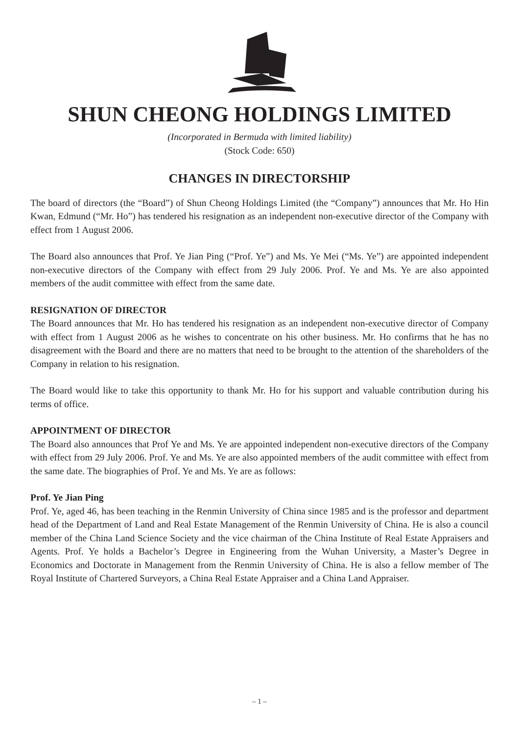SHUN CHEONG HOLDINGS LIMITED
(Incorporated in Bermuda with limited liability)
(Stock Code: 650)
CHANGES IN DIRECTORSHIP
The board of directors (the “Board”) of Shun Cheong Holdings Limited (the “Company”) announces that Mr. Ho Hin Kwan, Edmund (“Mr. Ho”) has tendered his resignation as an independent non-executive director of the Company with effect from 1 August 2006.
The Board also announces that Prof. Ye Jian Ping (“Prof. Ye”) and Ms. Ye Mei (“Ms. Ye”) are appointed independent non-executive directors of the Company with effect from 29 July 2006. Prof. Ye and Ms. Ye are also appointed members of the audit committee with effect from the same date.
RESIGNATION OF DIRECTOR
The Board announces that Mr. Ho has tendered his resignation as an independent non-executive director of Company with effect from 1 August 2006 as he wishes to concentrate on his other business. Mr. Ho confirms that he has no disagreement with the Board and there are no matters that need to be brought to the attention of the shareholders of the Company in relation to his resignation.
The Board would like to take this opportunity to thank Mr. Ho for his support and valuable contribution during his terms of office.
APPOINTMENT OF DIRECTOR
The Board also announces that Prof Ye and Ms. Ye are appointed independent non-executive directors of the Company with effect from 29 July 2006. Prof. Ye and Ms. Ye are also appointed members of the audit committee with effect from the same date. The biographies of Prof. Ye and Ms. Ye are as follows:
Prof. Ye Jian Ping
Prof. Ye, aged 46, has been teaching in the Renmin University of China since 1985 and is the professor and department head of the Department of Land and Real Estate Management of the Renmin University of China. He is also a council member of the China Land Science Society and the vice chairman of the China Institute of Real Estate Appraisers and Agents. Prof. Ye holds a Bachelor’s Degree in Engineering from the Wuhan University, a Master’s Degree in Economics and Doctorate in Management from the Renmin University of China. He is also a fellow member of The Royal Institute of Chartered Surveyors, a China Real Estate Appraiser and a China Land Appraiser.
– 1 –